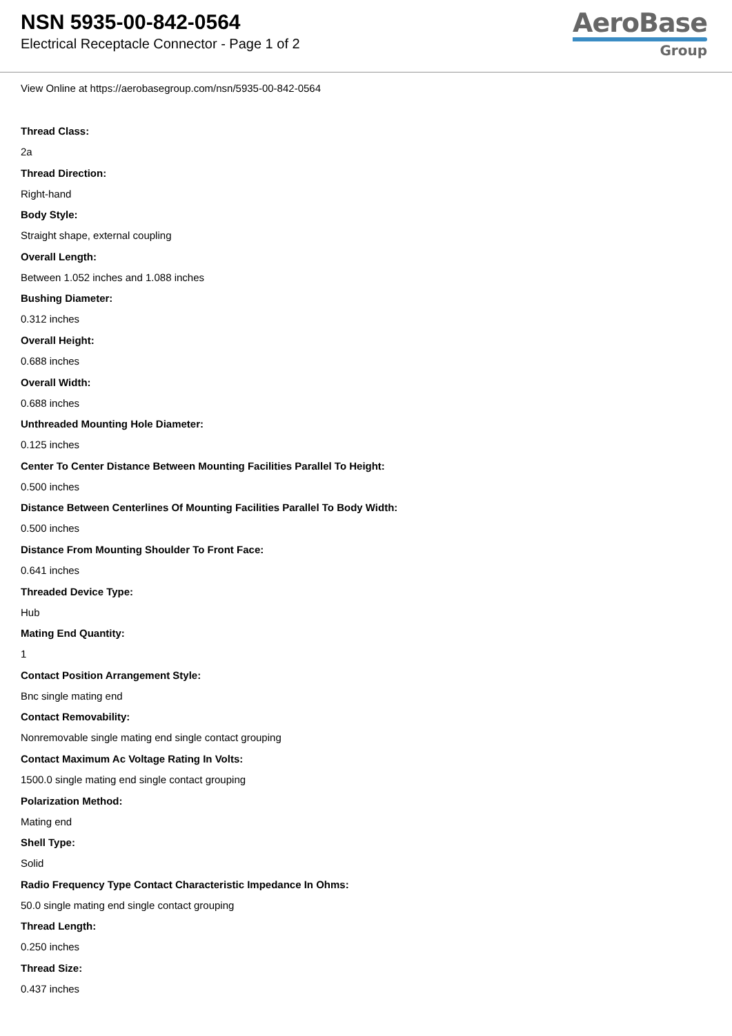NSN 5935-00-842-0564
Electrical Receptacle Connector - Page 1 of 2
AeroBase
Group
View Online at https://aerobasegroup.com/nsn/5935-00-842-0564
Thread Class:
2a
Thread Direction:
Right-hand
Body Style:
Straight shape, external coupling
Overall Length:
Between 1.052 inches and 1.088 inches
Bushing Diameter:
0.312 inches
Overall Height:
0.688 inches
Overall Width:
0.688 inches
Unthreaded Mounting Hole Diameter:
0.125 inches
Center To Center Distance Between Mounting Facilities Parallel To Height:
0.500 inches
Distance Between Centerlines Of Mounting Facilities Parallel To Body Width:
0.500 inches
Distance From Mounting Shoulder To Front Face:
0.641 inches
Threaded Device Type:
Hub
Mating End Quantity:
1
Contact Position Arrangement Style:
Bnc single mating end
Contact Removability:
Nonremovable single mating end single contact grouping
Contact Maximum Ac Voltage Rating In Volts:
1500.0 single mating end single contact grouping
Polarization Method:
Mating end
Shell Type:
Solid
Radio Frequency Type Contact Characteristic Impedance In Ohms:
50.0 single mating end single contact grouping
Thread Length:
0.250 inches
Thread Size:
0.437 inches